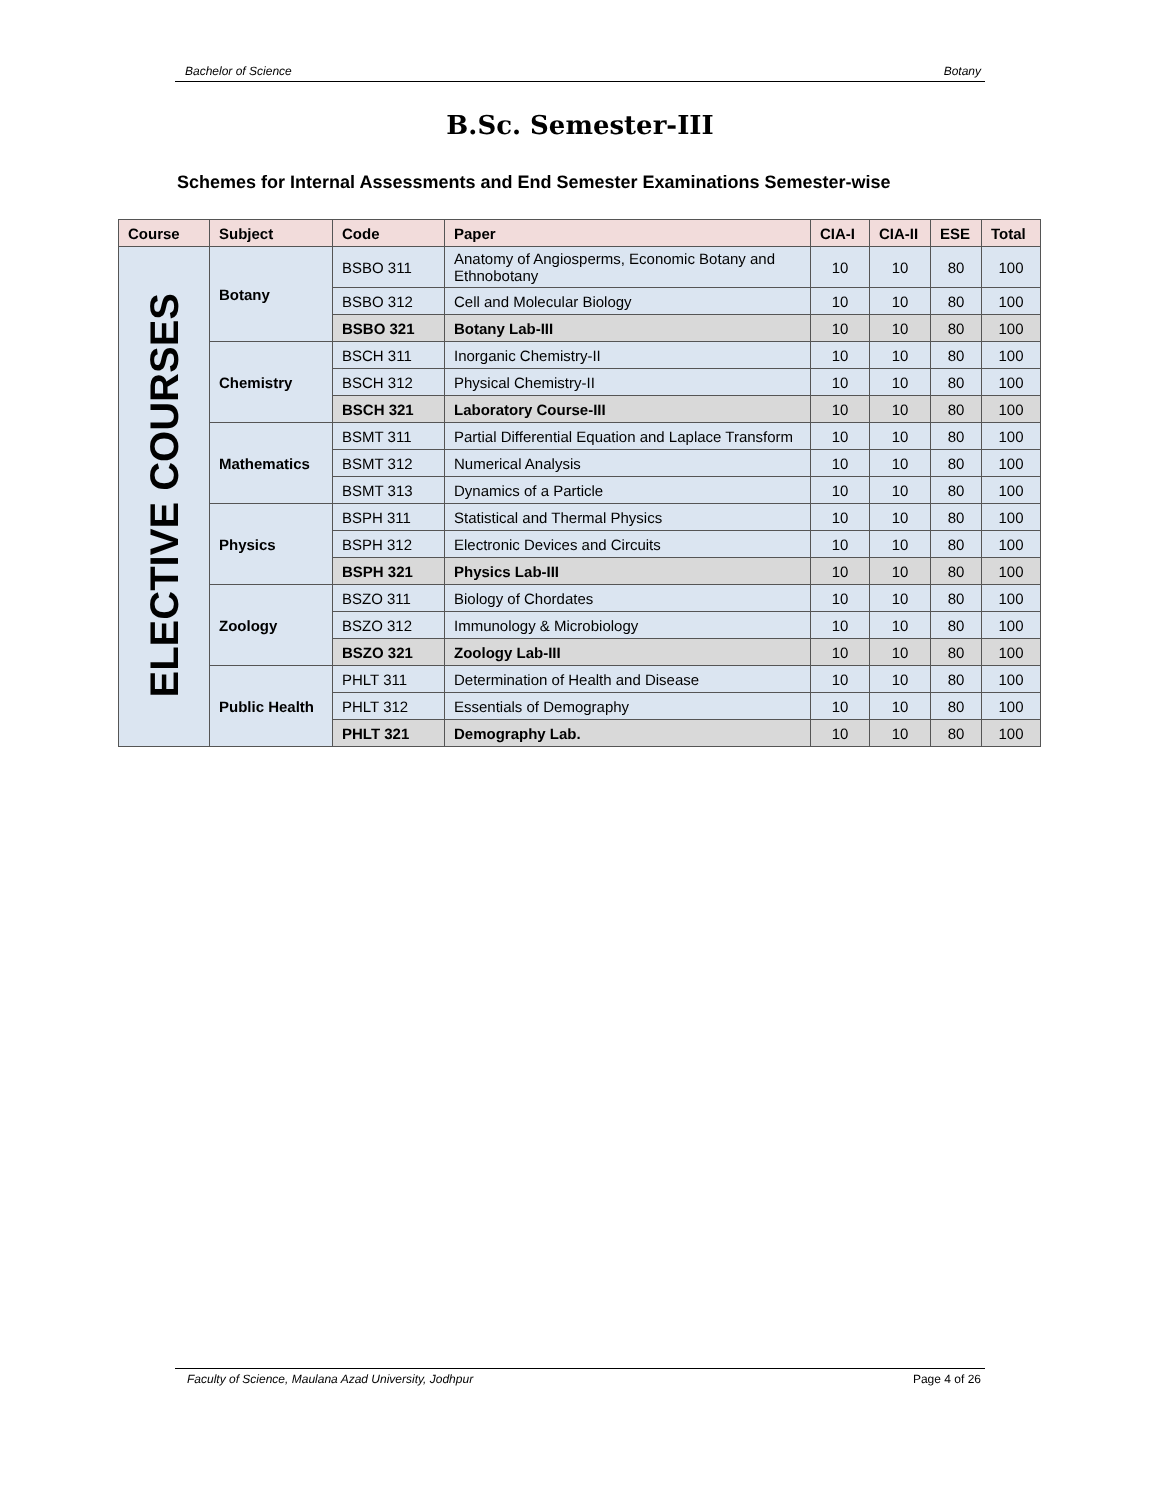Bachelor of Science Botany
B.Sc. Semester-III
Schemes for Internal Assessments and End Semester Examinations Semester-wise
| Course | Subject | Code | Paper | CIA-I | CIA-II | ESE | Total |
| --- | --- | --- | --- | --- | --- | --- | --- |
| ELECTIVE COURSES | Botany | BSBO 311 | Anatomy of Angiosperms, Economic Botany and Ethnobotany | 10 | 10 | 80 | 100 |
| | | BSBO 312 | Cell and Molecular Biology | 10 | 10 | 80 | 100 |
| | | BSBO 321 | Botany Lab-III | 10 | 10 | 80 | 100 |
| | Chemistry | BSCH 311 | Inorganic Chemistry-II | 10 | 10 | 80 | 100 |
| | | BSCH 312 | Physical Chemistry-II | 10 | 10 | 80 | 100 |
| | | BSCH 321 | Laboratory Course-III | 10 | 10 | 80 | 100 |
| | Mathematics | BSMT 311 | Partial Differential Equation and Laplace Transform | 10 | 10 | 80 | 100 |
| | | BSMT 312 | Numerical Analysis | 10 | 10 | 80 | 100 |
| | | BSMT 313 | Dynamics of a Particle | 10 | 10 | 80 | 100 |
| | Physics | BSPH 311 | Statistical and Thermal Physics | 10 | 10 | 80 | 100 |
| | | BSPH 312 | Electronic Devices and Circuits | 10 | 10 | 80 | 100 |
| | | BSPH 321 | Physics Lab-III | 10 | 10 | 80 | 100 |
| | Zoology | BSZO 311 | Biology of Chordates | 10 | 10 | 80 | 100 |
| | | BSZO 312 | Immunology & Microbiology | 10 | 10 | 80 | 100 |
| | | BSZO 321 | Zoology Lab-III | 10 | 10 | 80 | 100 |
| | Public Health | PHLT 311 | Determination of Health and Disease | 10 | 10 | 80 | 100 |
| | | PHLT 312 | Essentials of Demography | 10 | 10 | 80 | 100 |
| | | PHLT 321 | Demography Lab. | 10 | 10 | 80 | 100 |
Faculty of Science, Maulana Azad University, Jodhpur Page 4 of 26